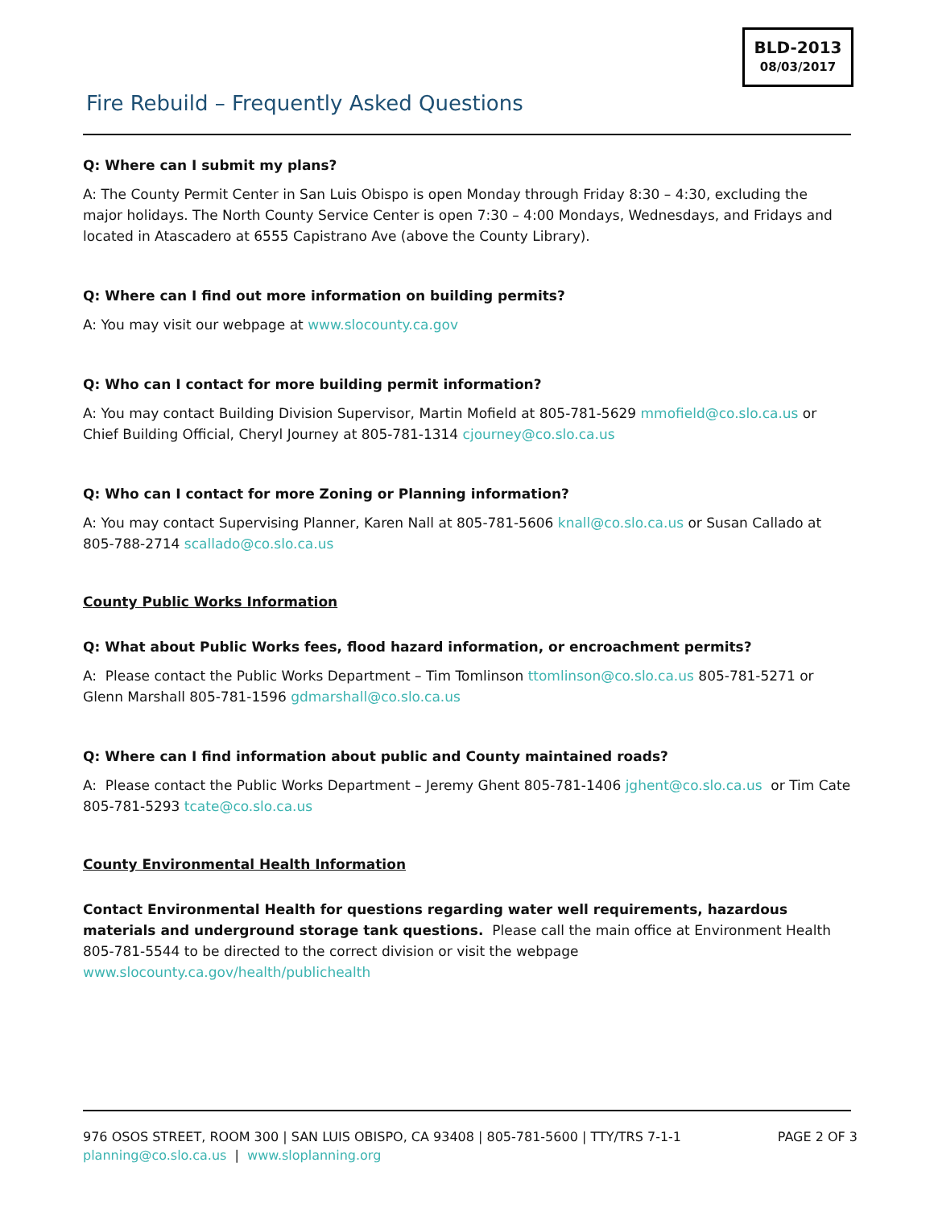BLD-2013
08/03/2017
Fire Rebuild – Frequently Asked Questions
Q: Where can I submit my plans?
A: The County Permit Center in San Luis Obispo is open Monday through Friday 8:30 – 4:30, excluding the major holidays. The North County Service Center is open 7:30 – 4:00 Mondays, Wednesdays, and Fridays and located in Atascadero at 6555 Capistrano Ave (above the County Library).
Q: Where can I find out more information on building permits?
A: You may visit our webpage at www.slocounty.ca.gov
Q: Who can I contact for more building permit information?
A: You may contact Building Division Supervisor, Martin Mofield at 805-781-5629 mmofield@co.slo.ca.us or Chief Building Official, Cheryl Journey at 805-781-1314 cjourney@co.slo.ca.us
Q: Who can I contact for more Zoning or Planning information?
A: You may contact Supervising Planner, Karen Nall at 805-781-5606 knall@co.slo.ca.us or Susan Callado at 805-788-2714 scallado@co.slo.ca.us
County Public Works Information
Q: What about Public Works fees, flood hazard information, or encroachment permits?
A: Please contact the Public Works Department – Tim Tomlinson ttomlinson@co.slo.ca.us 805-781-5271 or Glenn Marshall 805-781-1596 gdmarshall@co.slo.ca.us
Q: Where can I find information about public and County maintained roads?
A: Please contact the Public Works Department – Jeremy Ghent 805-781-1406 jghent@co.slo.ca.us or Tim Cate 805-781-5293 tcate@co.slo.ca.us
County Environmental Health Information
Contact Environmental Health for questions regarding water well requirements, hazardous materials and underground storage tank questions. Please call the main office at Environment Health 805-781-5544 to be directed to the correct division or visit the webpage www.slocounty.ca.gov/health/publichealth
PAGE 2 OF 3 976 OSOS STREET, ROOM 300 | SAN LUIS OBISPO, CA 93408 | 805-781-5600 | TTY/TRS 7-1-1
planning@co.slo.ca.us | www.sloplanning.org